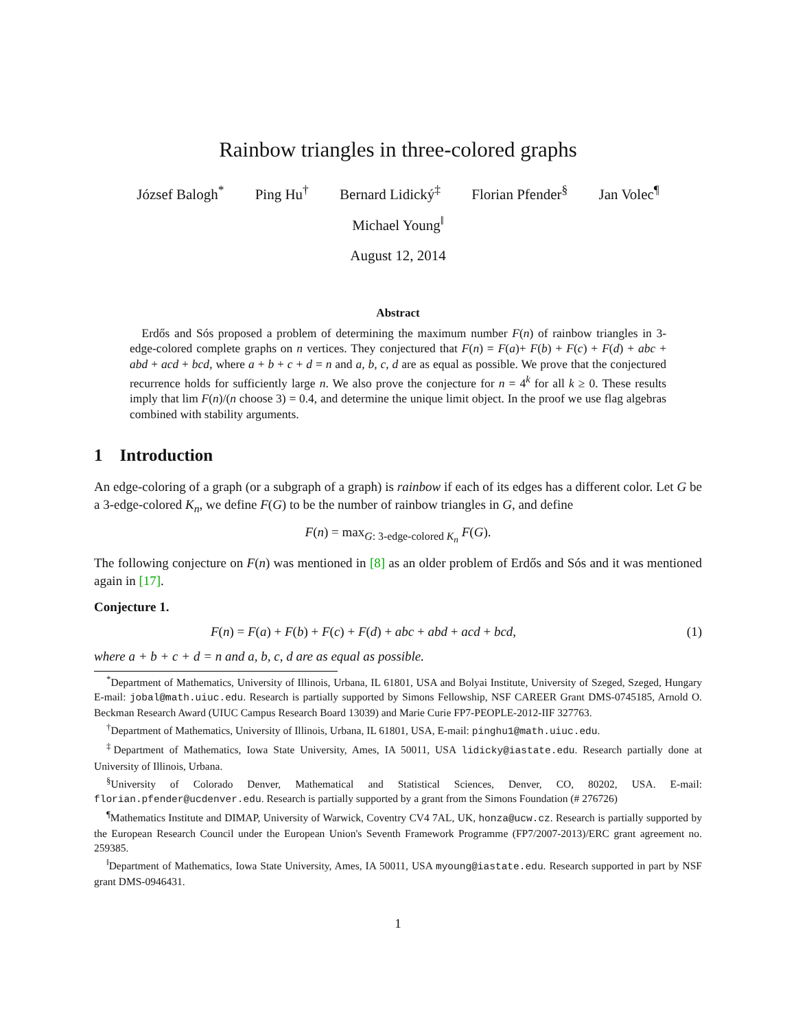Rainbow triangles in three-colored graphs
József Balogh<sup>*</sup> Ping Hu<sup>†</sup> Bernard Lidický<sup>‡</sup> Florian Pfender<sup>§</sup> Jan Volec<sup>¶</sup>
Michael Young<sup>‖</sup>
August 12, 2014
Abstract
 Erdős and Sós proposed a problem of determining the maximum number F(n) of rainbow triangles in 3-edge-colored complete graphs on n vertices. They conjectured that F(n) = F(a)+ F(b) + F(c) + F(d) + abc + abd + acd + bcd, where a + b + c + d = n and a, b, c, d are as equal as possible. We prove that the conjectured recurrence holds for sufficiently large n. We also prove the conjecture for n = 4<sup>k</sup> for all k ≥ 0. These results imply that lim F(n)/(n choose 3) = 0.4, and determine the unique limit object. In the proof we use flag algebras combined with stability arguments.
1 Introduction
An edge-coloring of a graph (or a subgraph of a graph) is rainbow if each of its edges has a different color. Let G be a 3-edge-colored K<sub>n</sub>, we define F(G) to be the number of rainbow triangles in G, and define
F(n) = max<sub>G: 3-edge-colored K<sub>n</sub></sub> F(G).
The following conjecture on F(n) was mentioned in [8] as an older problem of Erdős and Sós and it was mentioned again in [17].
Conjecture 1.
F(n) = F(a) + F(b) + F(c) + F(d) + abc + abd + acd + bcd, (1)
where a + b + c + d = n and a, b, c, d are as equal as possible.
<sup>*</sup> Department of Mathematics, University of Illinois, Urbana, IL 61801, USA and Bolyai Institute, University of Szeged, Szeged, Hungary E-mail: jobal@math.uiuc.edu. Research is partially supported by Simons Fellowship, NSF CAREER Grant DMS-0745185, Arnold O. Beckman Research Award (UIUC Campus Research Board 13039) and Marie Curie FP7-PEOPLE-2012-IIF 327763.
<sup>†</sup> Department of Mathematics, University of Illinois, Urbana, IL 61801, USA, E-mail: pinghu1@math.uiuc.edu.
<sup>‡</sup> Department of Mathematics, Iowa State University, Ames, IA 50011, USA lidicky@iastate.edu. Research partially done at University of Illinois, Urbana.
<sup>§</sup> University of Colorado Denver, Mathematical and Statistical Sciences, Denver, CO, 80202, USA. E-mail: florian.pfender@ucdenver.edu. Research is partially supported by a grant from the Simons Foundation (# 276726)
<sup>¶</sup> Mathematics Institute and DIMAP, University of Warwick, Coventry CV4 7AL, UK, honza@ucw.cz. Research is partially supported by the European Research Council under the European Union's Seventh Framework Programme (FP7/2007-2013)/ERC grant agreement no. 259385.
<sup>‖</sup> Department of Mathematics, Iowa State University, Ames, IA 50011, USA myoung@iastate.edu. Research supported in part by NSF grant DMS-0946431.
1